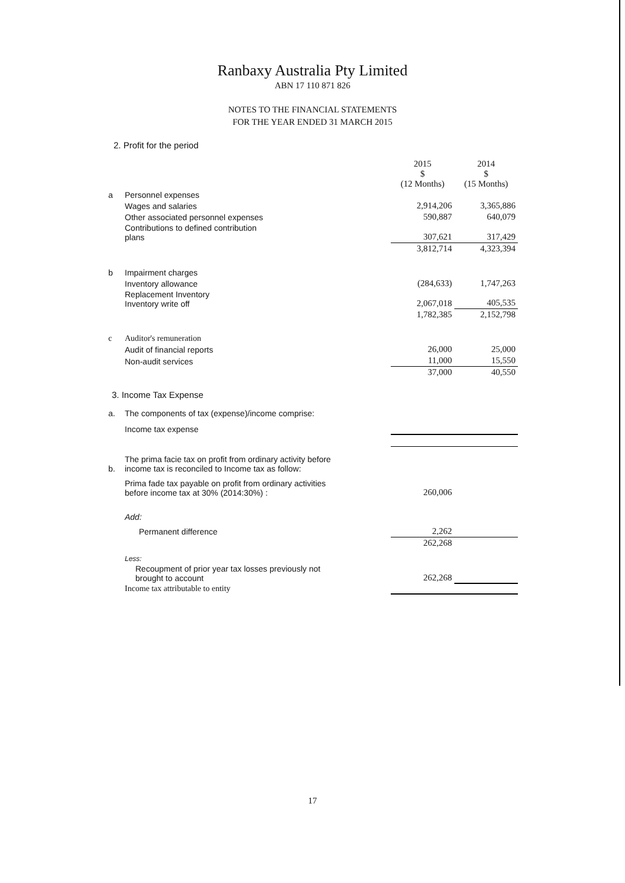Ranbaxy Australia Pty Limited
ABN 17 110 871 826
NOTES TO THE FINANCIAL STATEMENTS
FOR THE YEAR ENDED 31 MARCH 2015
2. Profit for the period
| | | 2015 $ (12 Months) | 2014 $ (15 Months) |
| a | Personnel expenses | | |
| | Wages and salaries | 2,914,206 | 3,365,886 |
| | Other associated personnel expenses | 590,887 | 640,079 |
| | Contributions to defined contribution plans | 307,621 | 317,429 |
| | | 3,812,714 | 4,323,394 |
| b | Impairment charges | | |
| | Inventory allowance | (284,633) | 1,747,263 |
| | Replacement Inventory Inventory write off | 2,067,018 | 405,535 |
| | | 1,782,385 | 2,152,798 |
| c | Auditor's remuneration | | |
| | Audit of financial reports | 26,000 | 25,000 |
| | Non-audit services | 11,000 | 15,550 |
| | | 37,000 | 40,550 |
3. Income Tax Expense
| a. | The components of tax (expense)/income comprise: | | |
| | Income tax expense | | |
| b. | The prima facie tax on profit from ordinary activity before income tax is reconciled to Income tax as follow: | | |
| | Prima fade tax payable on profit from ordinary activities before income tax at 30% (2014:30%) : | 260,006 | |
| | Add: | | |
| | Permanent difference | 2,262 | |
| | | 262,268 | |
| | Less: | | |
| | Recoupment of prior year tax losses previously not brought to account | 262,268 | |
| | Income tax attributable to entity | | |
17